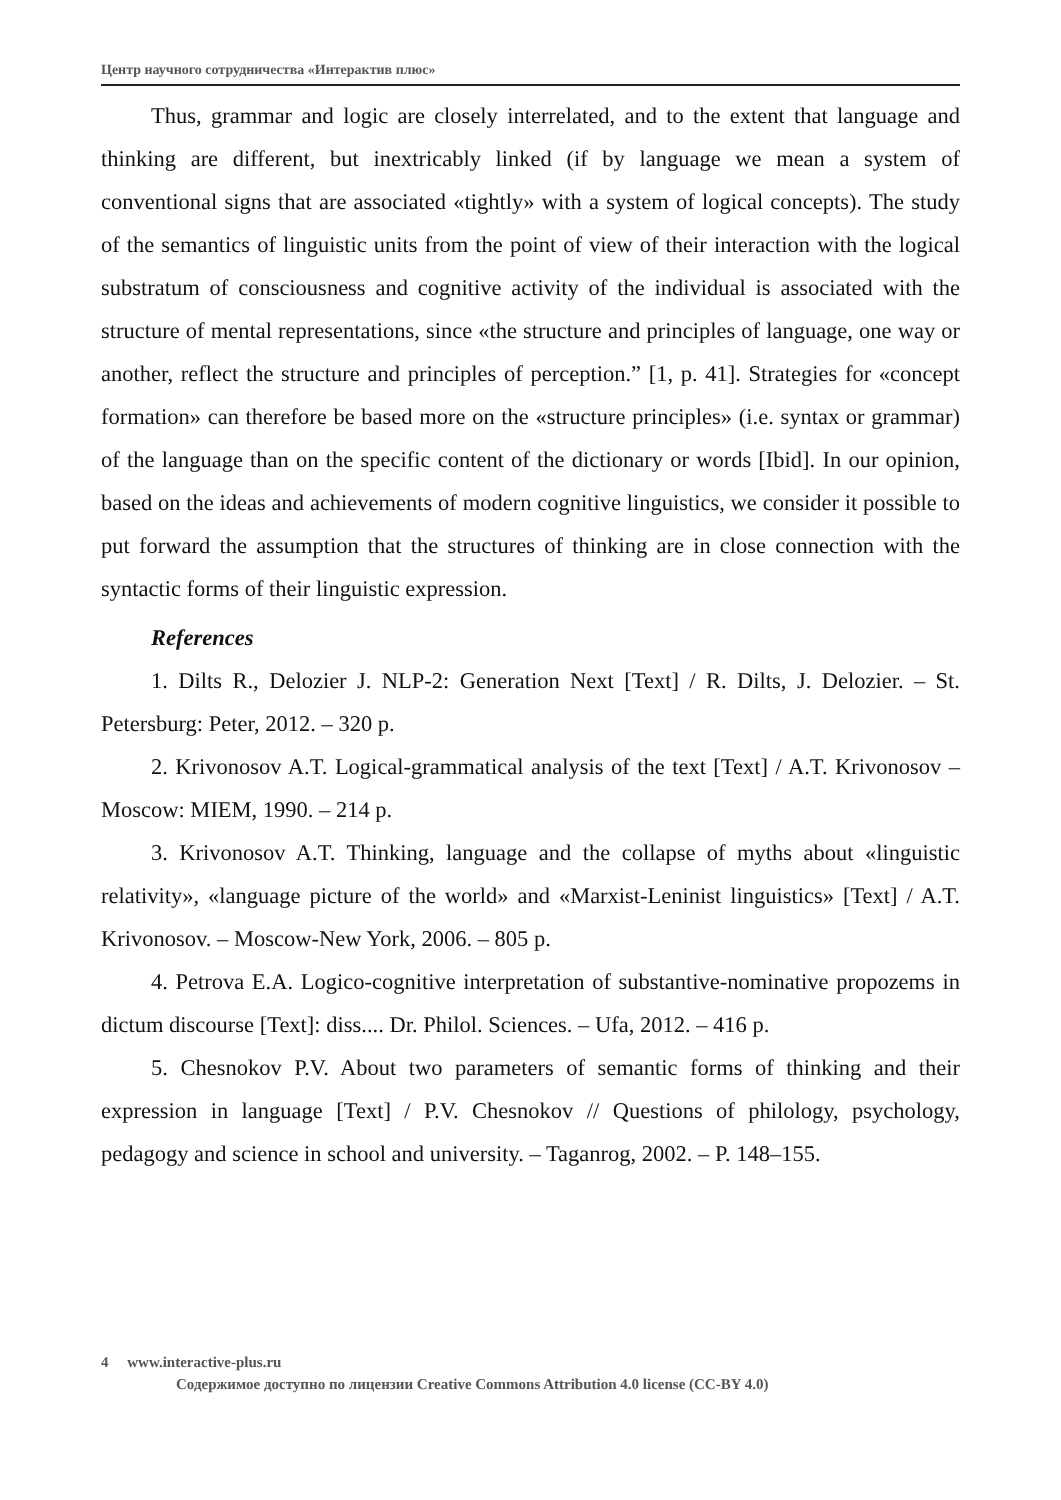Центр научного сотрудничества «Интерактив плюс»
Thus, grammar and logic are closely interrelated, and to the extent that language and thinking are different, but inextricably linked (if by language we mean a system of conventional signs that are associated «tightly» with a system of logical concepts). The study of the semantics of linguistic units from the point of view of their interaction with the logical substratum of consciousness and cognitive activity of the individual is associated with the structure of mental representations, since «the structure and principles of language, one way or another, reflect the structure and principles of perception.” [1, p. 41]. Strategies for «concept formation» can therefore be based more on the «structure principles» (i.e. syntax or grammar) of the language than on the specific content of the dictionary or words [Ibid]. In our opinion, based on the ideas and achievements of modern cognitive linguistics, we consider it possible to put forward the assumption that the structures of thinking are in close connection with the syntactic forms of their linguistic expression.
References
1. Dilts R., Delozier J. NLP-2: Generation Next [Text] / R. Dilts, J. Delozier. – St. Petersburg: Peter, 2012. – 320 p.
2. Krivonosov A.T. Logical-grammatical analysis of the text [Text] / A.T. Krivonosov – Moscow: MIEM, 1990. – 214 p.
3. Krivonosov A.T. Thinking, language and the collapse of myths about «linguistic relativity», «language picture of the world» and «Marxist-Leninist linguistics» [Text] / A.T. Krivonosov. – Moscow-New York, 2006. – 805 p.
4. Petrova E.A. Logico-cognitive interpretation of substantive-nominative propozems in dictum discourse [Text]: diss.... Dr. Philol. Sciences. – Ufa, 2012. – 416 p.
5. Chesnokov P.V. About two parameters of semantic forms of thinking and their expression in language [Text] / P.V. Chesnokov // Questions of philology, psychology, pedagogy and science in school and university. – Taganrog, 2002. – P. 148–155.
4 www.interactive-plus.ru
Содержимое доступно по лицензии Creative Commons Attribution 4.0 license (CC-BY 4.0)